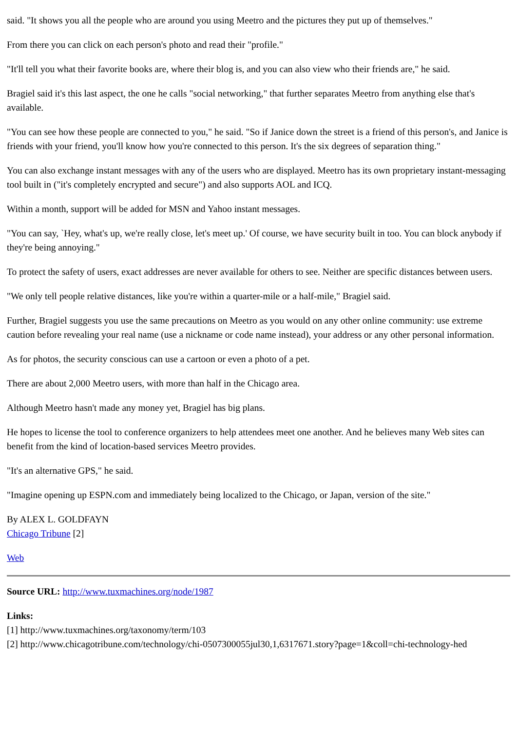said. "It shows you all the people who are around you using Meetro and the pictures they put up of themselves."
From there you can click on each person's photo and read their "profile."
"It'll tell you what their favorite books are, where their blog is, and you can also view who their friends are," he said.
Bragiel said it's this last aspect, the one he calls "social networking," that further separates Meetro from anything else that's available.
"You can see how these people are connected to you," he said. "So if Janice down the street is a friend of this person's, and Janice is friends with your friend, you'll know how you're connected to this person. It's the six degrees of separation thing."
You can also exchange instant messages with any of the users who are displayed. Meetro has its own proprietary instant-messaging tool built in ("it's completely encrypted and secure") and also supports AOL and ICQ.
Within a month, support will be added for MSN and Yahoo instant messages.
"You can say, `Hey, what's up, we're really close, let's meet up.' Of course, we have security built in too. You can block anybody if they're being annoying."
To protect the safety of users, exact addresses are never available for others to see. Neither are specific distances between users.
"We only tell people relative distances, like you're within a quarter-mile or a half-mile," Bragiel said.
Further, Bragiel suggests you use the same precautions on Meetro as you would on any other online community: use extreme caution before revealing your real name (use a nickname or code name instead), your address or any other personal information.
As for photos, the security conscious can use a cartoon or even a photo of a pet.
There are about 2,000 Meetro users, with more than half in the Chicago area.
Although Meetro hasn't made any money yet, Bragiel has big plans.
He hopes to license the tool to conference organizers to help attendees meet one another. And he believes many Web sites can benefit from the kind of location-based services Meetro provides.
"It's an alternative GPS," he said.
"Imagine opening up ESPN.com and immediately being localized to the Chicago, or Japan, version of the site."
By ALEX L. GOLDFAYN
Chicago Tribune [2]
Web
Source URL: http://www.tuxmachines.org/node/1987
Links:
[1] http://www.tuxmachines.org/taxonomy/term/103
[2] http://www.chicagotribune.com/technology/chi-0507300055jul30,1,6317671.story?page=1&coll=chi-technology-hed